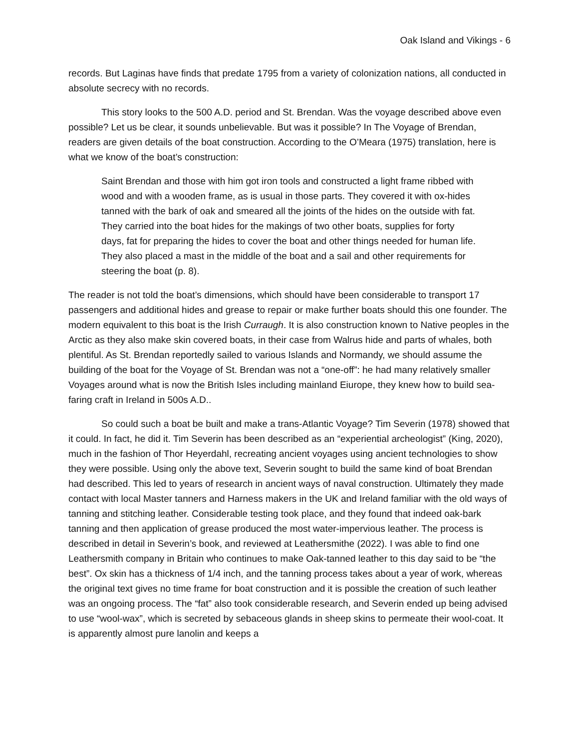Oak Island and Vikings - 6
records. But Laginas have finds that predate 1795 from a variety of colonization nations, all conducted in absolute secrecy with no records.
This story looks to the 500 A.D. period and St. Brendan. Was the voyage described above even possible? Let us be clear, it sounds unbelievable. But was it possible? In The Voyage of Brendan, readers are given details of the boat construction. According to the O’Meara (1975) translation, here is what we know of the boat’s construction:
Saint Brendan and those with him got iron tools and constructed a light frame ribbed with wood and with a wooden frame, as is usual in those parts. They covered it with ox-hides tanned with the bark of oak and smeared all the joints of the hides on the outside with fat. They carried into the boat hides for the makings of two other boats, supplies for forty days, fat for preparing the hides to cover the boat and other things needed for human life. They also placed a mast in the middle of the boat and a sail and other requirements for steering the boat (p. 8).
The reader is not told the boat’s dimensions, which should have been considerable to transport 17 passengers and additional hides and grease to repair or make further boats should this one founder. The modern equivalent to this boat is the Irish Curraugh. It is also construction known to Native peoples in the Arctic as they also make skin covered boats, in their case from Walrus hide and parts of whales, both plentiful. As St. Brendan reportedly sailed to various Islands and Normandy, we should assume the building of the boat for the Voyage of St. Brendan was not a “one-off”: he had many relatively smaller Voyages around what is now the British Isles including mainland Eiurope, they knew how to build sea-faring craft in Ireland in 500s A.D..
So could such a boat be built and make a trans-Atlantic Voyage? Tim Severin (1978) showed that it could. In fact, he did it. Tim Severin has been described as an “experiential archeologist” (King, 2020), much in the fashion of Thor Heyerdahl, recreating ancient voyages using ancient technologies to show they were possible. Using only the above text, Severin sought to build the same kind of boat Brendan had described. This led to years of research in ancient ways of naval construction. Ultimately they made contact with local Master tanners and Harness makers in the UK and Ireland familiar with the old ways of tanning and stitching leather. Considerable testing took place, and they found that indeed oak-bark tanning and then application of grease produced the most water-impervious leather. The process is described in detail in Severin’s book, and reviewed at Leathersmithe (2022). I was able to find one Leathersmith company in Britain who continues to make Oak-tanned leather to this day said to be “the best”. Ox skin has a thickness of 1/4 inch, and the tanning process takes about a year of work, whereas the original text gives no time frame for boat construction and it is possible the creation of such leather was an ongoing process. The “fat” also took considerable research, and Severin ended up being advised to use “wool-wax”, which is secreted by sebaceous glands in sheep skins to permeate their wool-coat. It is apparently almost pure lanolin and keeps a